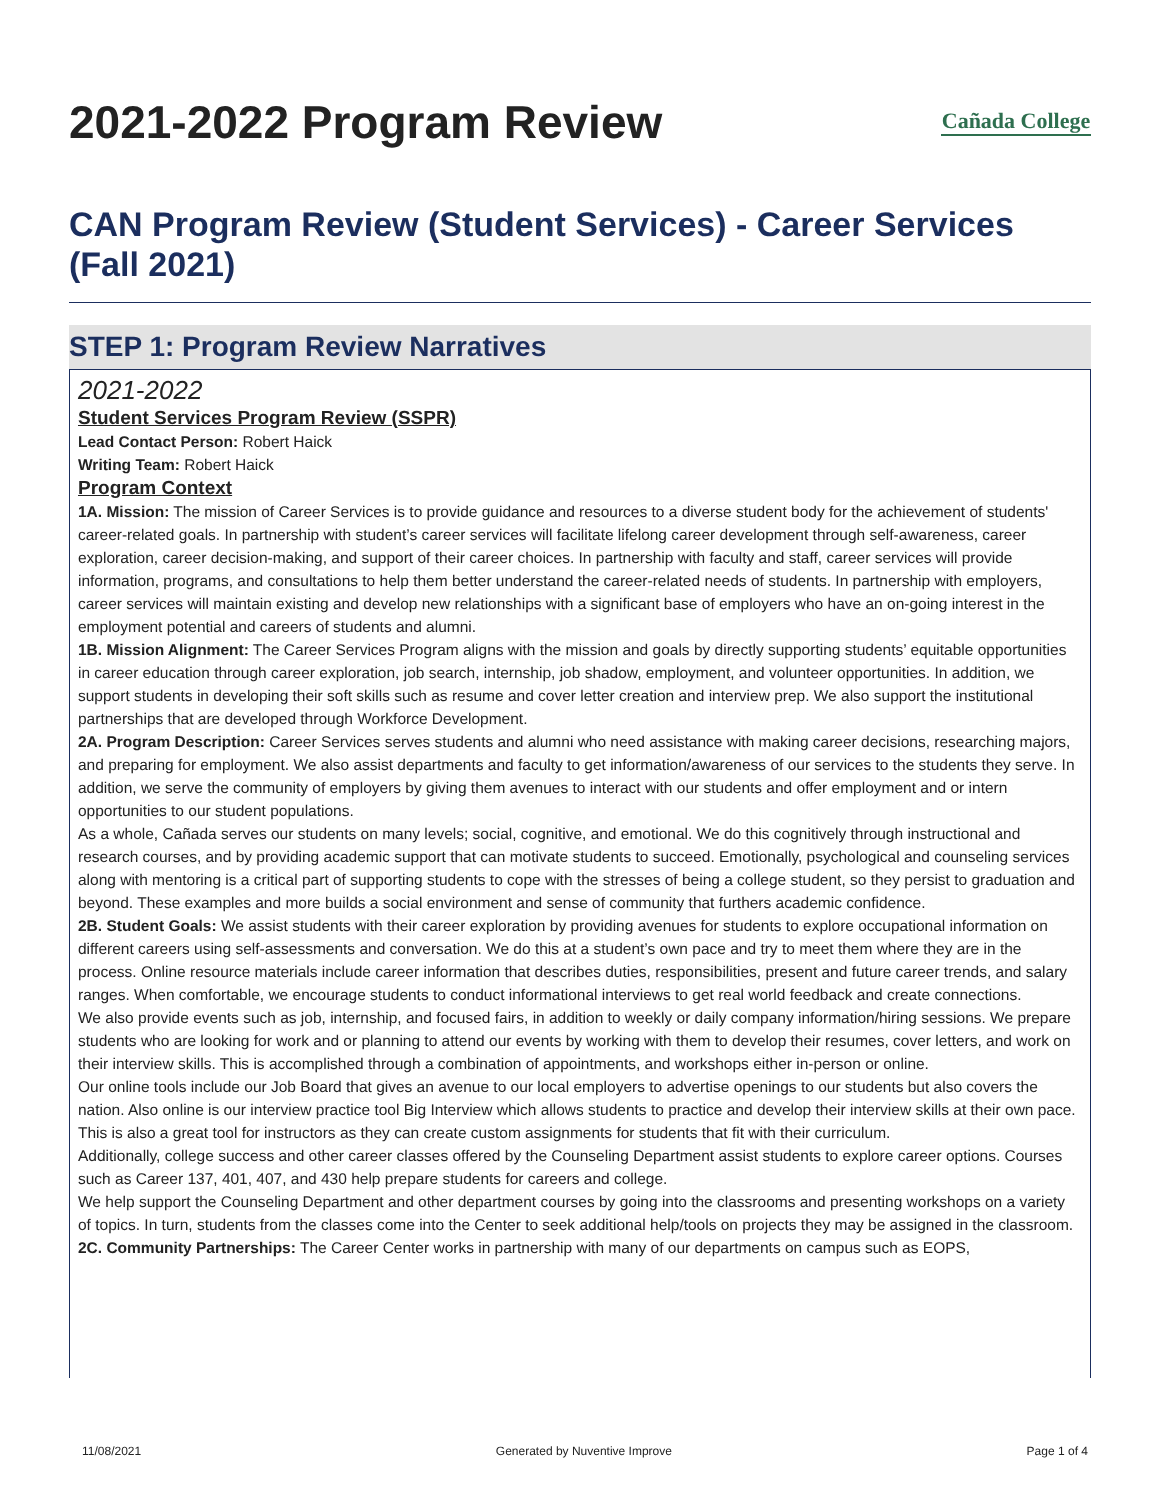2021-2022 Program Review Cañada College
CAN Program Review (Student Services) - Career Services (Fall 2021)
STEP 1: Program Review Narratives
2021-2022
Student Services Program Review (SSPR)
Lead Contact Person: Robert Haick
Writing Team: Robert Haick
Program Context
1A. Mission: The mission of Career Services is to provide guidance and resources to a diverse student body for the achievement of students' career-related goals. In partnership with student’s career services will facilitate lifelong career development through self-awareness, career exploration, career decision-making, and support of their career choices. In partnership with faculty and staff, career services will provide information, programs, and consultations to help them better understand the career-related needs of students. In partnership with employers, career services will maintain existing and develop new relationships with a significant base of employers who have an on-going interest in the employment potential and careers of students and alumni.
1B. Mission Alignment: The Career Services Program aligns with the mission and goals by directly supporting students’ equitable opportunities in career education through career exploration, job search, internship, job shadow, employment, and volunteer opportunities. In addition, we support students in developing their soft skills such as resume and cover letter creation and interview prep. We also support the institutional partnerships that are developed through Workforce Development.
2A. Program Description: Career Services serves students and alumni who need assistance with making career decisions, researching majors, and preparing for employment. We also assist departments and faculty to get information/awareness of our services to the students they serve. In addition, we serve the community of employers by giving them avenues to interact with our students and offer employment and or intern opportunities to our student populations.
As a whole, Cañada serves our students on many levels; social, cognitive, and emotional. We do this cognitively through instructional and research courses, and by providing academic support that can motivate students to succeed. Emotionally, psychological and counseling services along with mentoring is a critical part of supporting students to cope with the stresses of being a college student, so they persist to graduation and beyond. These examples and more builds a social environment and sense of community that furthers academic confidence.
2B. Student Goals: We assist students with their career exploration by providing avenues for students to explore occupational information on different careers using self-assessments and conversation. We do this at a student’s own pace and try to meet them where they are in the process. Online resource materials include career information that describes duties, responsibilities, present and future career trends, and salary ranges. When comfortable, we encourage students to conduct informational interviews to get real world feedback and create connections.
We also provide events such as job, internship, and focused fairs, in addition to weekly or daily company information/hiring sessions. We prepare students who are looking for work and or planning to attend our events by working with them to develop their resumes, cover letters, and work on their interview skills. This is accomplished through a combination of appointments, and workshops either in-person or online.
Our online tools include our Job Board that gives an avenue to our local employers to advertise openings to our students but also covers the nation. Also online is our interview practice tool Big Interview which allows students to practice and develop their interview skills at their own pace. This is also a great tool for instructors as they can create custom assignments for students that fit with their curriculum.
Additionally, college success and other career classes offered by the Counseling Department assist students to explore career options. Courses such as Career 137, 401, 407, and 430 help prepare students for careers and college.
We help support the Counseling Department and other department courses by going into the classrooms and presenting workshops on a variety of topics. In turn, students from the classes come into the Center to seek additional help/tools on projects they may be assigned in the classroom.
2C. Community Partnerships: The Career Center works in partnership with many of our departments on campus such as EOPS,
11/08/2021 Generated by Nuventive Improve Page 1 of 4